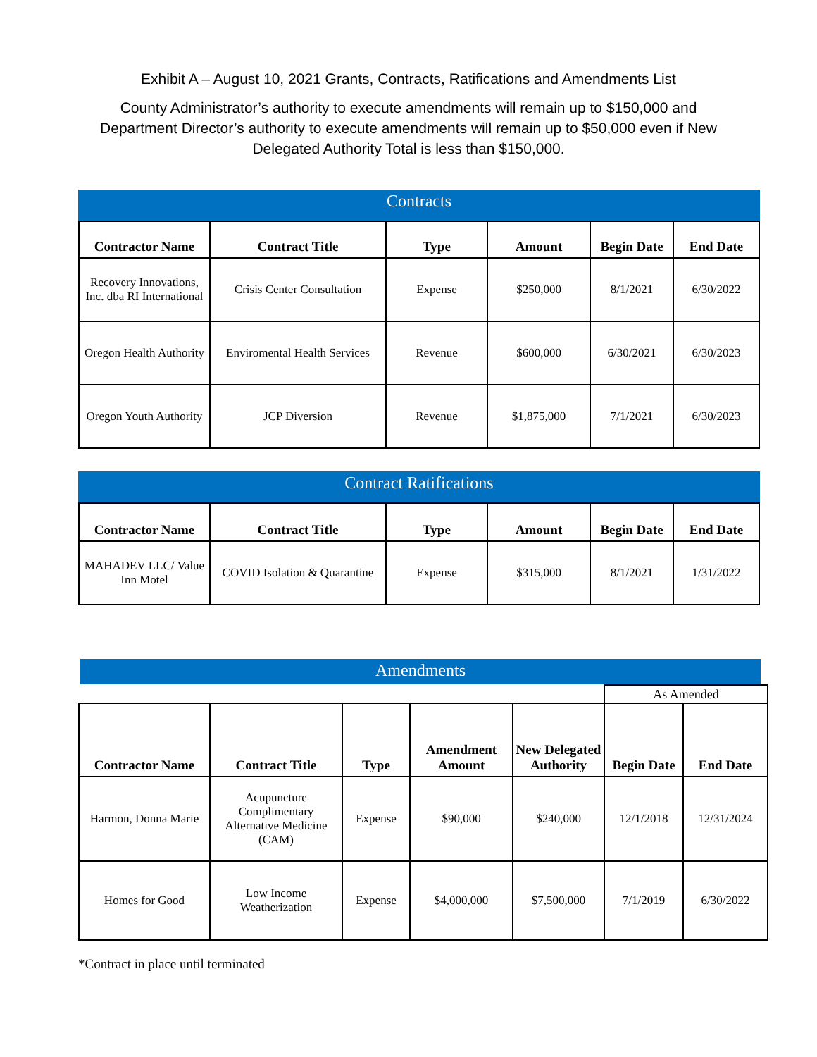Exhibit A – August 10, 2021 Grants, Contracts, Ratifications and Amendments List
County Administrator’s authority to execute amendments will remain up to $150,000 and Department Director’s authority to execute amendments will remain up to $50,000 even if New Delegated Authority Total is less than $150,000.
Contracts
| Contractor Name | Contract Title | Type | Amount | Begin Date | End Date |
| --- | --- | --- | --- | --- | --- |
| Recovery Innovations, Inc. dba RI International | Crisis Center Consultation | Expense | $250,000 | 8/1/2021 | 6/30/2022 |
| Oregon Health Authority | Enviromental Health Services | Revenue | $600,000 | 6/30/2021 | 6/30/2023 |
| Oregon Youth Authority | JCP Diversion | Revenue | $1,875,000 | 7/1/2021 | 6/30/2023 |
Contract Ratifications
| Contractor Name | Contract Title | Type | Amount | Begin Date | End Date |
| --- | --- | --- | --- | --- | --- |
| MAHADEV LLC/ Value Inn Motel | COVID Isolation & Quarantine | Expense | $315,000 | 8/1/2021 | 1/31/2022 |
Amendments
| | | | | | As Amended | |
| Contractor Name | Contract Title | Type | Amendment Amount | New Delegated Authority | Begin Date | End Date |
| Harmon, Donna Marie | Acupuncture Complimentary Alternative Medicine (CAM) | Expense | $90,000 | $240,000 | 12/1/2018 | 12/31/2024 |
| Homes for Good | Low Income Weatherization | Expense | $4,000,000 | $7,500,000 | 7/1/2019 | 6/30/2022 |
*Contract in place until terminated